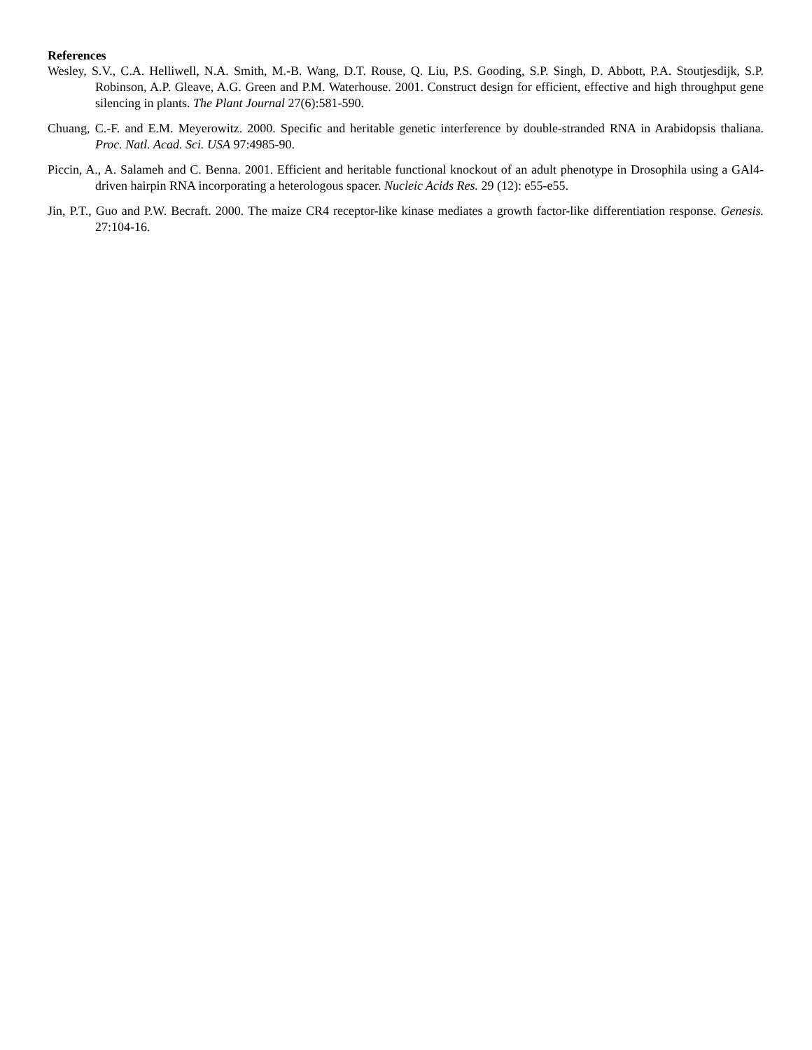References
Wesley, S.V., C.A. Helliwell, N.A. Smith, M.-B. Wang, D.T. Rouse, Q. Liu, P.S. Gooding, S.P. Singh, D. Abbott, P.A. Stoutjesdijk, S.P. Robinson, A.P. Gleave, A.G. Green and P.M. Waterhouse. 2001. Construct design for efficient, effective and high throughput gene silencing in plants. The Plant Journal 27(6):581-590.
Chuang, C.-F. and E.M. Meyerowitz. 2000. Specific and heritable genetic interference by double-stranded RNA in Arabidopsis thaliana. Proc. Natl. Acad. Sci. USA 97:4985-90.
Piccin, A., A. Salameh and C. Benna. 2001. Efficient and heritable functional knockout of an adult phenotype in Drosophila using a GAl4-driven hairpin RNA incorporating a heterologous spacer. Nucleic Acids Res. 29 (12): e55-e55.
Jin, P.T., Guo and P.W. Becraft. 2000. The maize CR4 receptor-like kinase mediates a growth factor-like differentiation response. Genesis. 27:104-16.